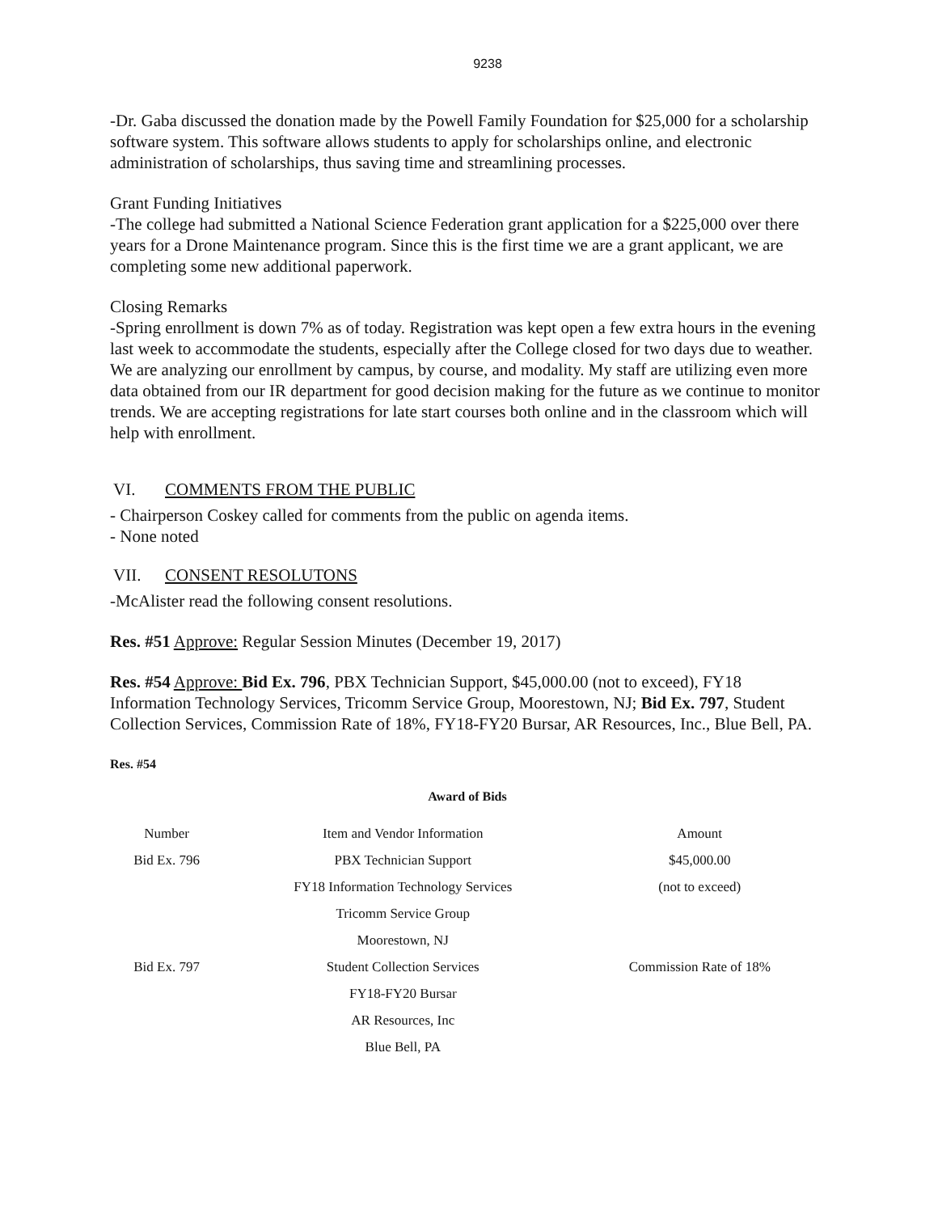9238
-Dr. Gaba discussed the donation made by the Powell Family Foundation for $25,000 for a scholarship software system. This software allows students to apply for scholarships online, and electronic administration of scholarships, thus saving time and streamlining processes.
Grant Funding Initiatives
-The college had submitted a National Science Federation grant application for a $225,000 over there years for a Drone Maintenance program. Since this is the first time we are a grant applicant, we are completing some new additional paperwork.
Closing Remarks
-Spring enrollment is down 7% as of today. Registration was kept open a few extra hours in the evening last week to accommodate the students, especially after the College closed for two days due to weather. We are analyzing our enrollment by campus, by course, and modality. My staff are utilizing even more data obtained from our IR department for good decision making for the future as we continue to monitor trends. We are accepting registrations for late start courses both online and in the classroom which will help with enrollment.
VI. COMMENTS FROM THE PUBLIC
- Chairperson Coskey called for comments from the public on agenda items.
- None noted
VII. CONSENT RESOLUTONS
-McAlister read the following consent resolutions.
Res. #51 Approve: Regular Session Minutes (December 19, 2017)
Res. #54 Approve: Bid Ex. 796, PBX Technician Support, $45,000.00 (not to exceed), FY18 Information Technology Services, Tricomm Service Group, Moorestown, NJ; Bid Ex. 797, Student Collection Services, Commission Rate of 18%, FY18-FY20 Bursar, AR Resources, Inc., Blue Bell, PA.
Res. #54
Award of Bids
| Number | Item and Vendor Information | Amount |
| Bid Ex. 796 | PBX Technician Support | $45,000.00 |
| | FY18 Information Technology Services | (not to exceed) |
| | Tricomm Service Group | |
| | Moorestown, NJ | |
| Bid Ex. 797 | Student Collection Services | Commission Rate of 18% |
| | FY18-FY20 Bursar | |
| | AR Resources, Inc | |
| | Blue Bell, PA | |